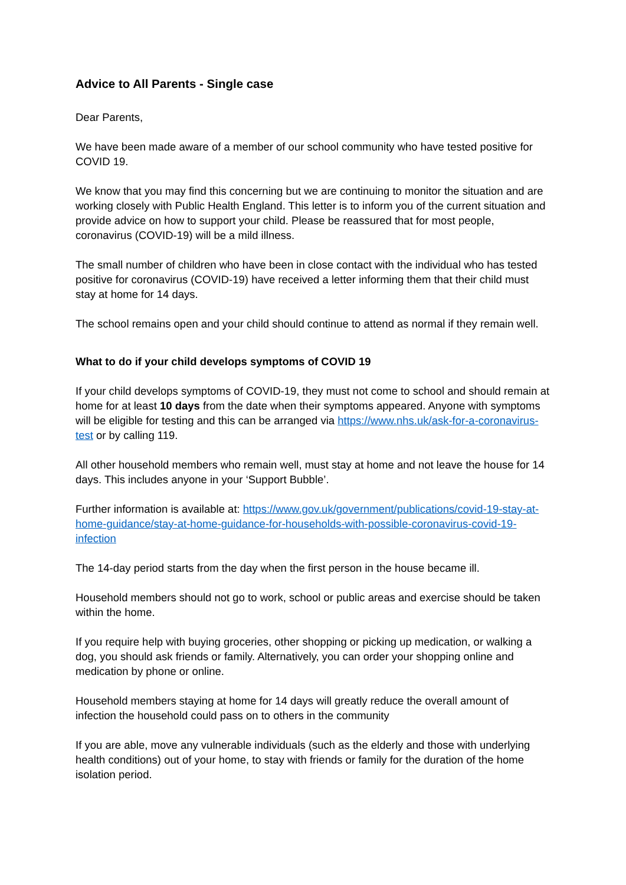Advice to All Parents - Single case
Dear Parents,
We have been made aware of a member of our school community who have tested positive for COVID 19.
We know that you may find this concerning but we are continuing to monitor the situation and are working closely with Public Health England. This letter is to inform you of the current situation and provide advice on how to support your child. Please be reassured that for most people, coronavirus (COVID-19) will be a mild illness.
The small number of children who have been in close contact with the individual who has tested positive for coronavirus (COVID-19) have received a letter informing them that their child must stay at home for 14 days.
The school remains open and your child should continue to attend as normal if they remain well.
What to do if your child develops symptoms of COVID 19
If your child develops symptoms of COVID-19, they must not come to school and should remain at home for at least 10 days from the date when their symptoms appeared. Anyone with symptoms will be eligible for testing and this can be arranged via https://www.nhs.uk/ask-for-a-coronavirus-test or by calling 119.
All other household members who remain well, must stay at home and not leave the house for 14 days. This includes anyone in your ‘Support Bubble’.
Further information is available at: https://www.gov.uk/government/publications/covid-19-stay-at-home-guidance/stay-at-home-guidance-for-households-with-possible-coronavirus-covid-19-infection
The 14-day period starts from the day when the first person in the house became ill.
Household members should not go to work, school or public areas and exercise should be taken within the home.
If you require help with buying groceries, other shopping or picking up medication, or walking a dog, you should ask friends or family. Alternatively, you can order your shopping online and medication by phone or online.
Household members staying at home for 14 days will greatly reduce the overall amount of infection the household could pass on to others in the community
If you are able, move any vulnerable individuals (such as the elderly and those with underlying health conditions) out of your home, to stay with friends or family for the duration of the home isolation period.